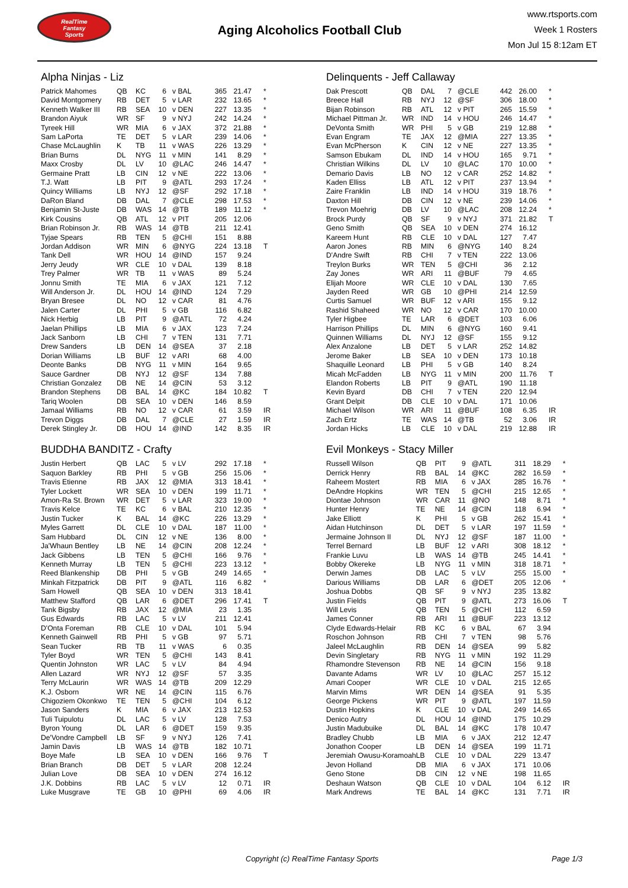RealTime
Fantasy
Sports
Aging Alcoholics Football Club
www.rtsports.com
Week 1 Rosters
Mon Jul 15 8:12am ET
Alpha Ninjas - Liz
| Patrick Mahomes | QB | KC | 6 | v BAL | 365 | 21.47 | * |
| David Montgomery | RB | DET | 5 | v LAR | 232 | 13.65 | * |
| Kenneth Walker III | RB | SEA | 10 | v DEN | 227 | 13.35 | * |
| Brandon Aiyuk | WR | SF | 9 | v NYJ | 242 | 14.24 | * |
| Tyreek Hill | WR | MIA | 6 | v JAX | 372 | 21.88 | * |
| Sam LaPorta | TE | DET | 5 | v LAR | 239 | 14.06 | * |
| Chase McLaughlin | K | TB | 11 | v WAS | 226 | 13.29 | * |
| Brian Burns | DL | NYG | 11 | v MIN | 141 | 8.29 | * |
| Maxx Crosby | DL | LV | 10 | @LAC | 246 | 14.47 | * |
| Germaine Pratt | LB | CIN | 12 | v NE | 222 | 13.06 | * |
| T.J. Watt | LB | PIT | 9 | @ATL | 293 | 17.24 | * |
| Quincy Williams | LB | NYJ | 12 | @SF | 292 | 17.18 | * |
| DaRon Bland | DB | DAL | 7 | @CLE | 298 | 17.53 | * |
| Benjamin St-Juste | DB | WAS | 14 | @TB | 189 | 11.12 | * |
| Kirk Cousins | QB | ATL | 12 | v PIT | 205 | 12.06 | |
| Brian Robinson Jr. | RB | WAS | 14 | @TB | 211 | 12.41 | |
| Tyjae Spears | RB | TEN | 5 | @CHI | 151 | 8.88 | |
| Jordan Addison | WR | MIN | 6 | @NYG | 224 | 13.18 | T |
| Tank Dell | WR | HOU | 14 | @IND | 157 | 9.24 | |
| Jerry Jeudy | WR | CLE | 10 | v DAL | 139 | 8.18 | |
| Trey Palmer | WR | TB | 11 | v WAS | 89 | 5.24 | |
| Jonnu Smith | TE | MIA | 6 | v JAX | 121 | 7.12 | |
| Will Anderson Jr. | DL | HOU | 14 | @IND | 124 | 7.29 | |
| Bryan Bresee | DL | NO | 12 | v CAR | 81 | 4.76 | |
| Jalen Carter | DL | PHI | 5 | v GB | 116 | 6.82 | |
| Nick Herbig | LB | PIT | 9 | @ATL | 72 | 4.24 | |
| Jaelan Phillips | LB | MIA | 6 | v JAX | 123 | 7.24 | |
| Jack Sanborn | LB | CHI | 7 | v TEN | 131 | 7.71 | |
| Drew Sanders | LB | DEN | 14 | @SEA | 37 | 2.18 | |
| Dorian Williams | LB | BUF | 12 | v ARI | 68 | 4.00 | |
| Deonte Banks | DB | NYG | 11 | v MIN | 164 | 9.65 | |
| Sauce Gardner | DB | NYJ | 12 | @SF | 134 | 7.88 | |
| Christian Gonzalez | DB | NE | 14 | @CIN | 53 | 3.12 | |
| Brandon Stephens | DB | BAL | 14 | @KC | 184 | 10.82 | T |
| Tariq Woolen | DB | SEA | 10 | v DEN | 146 | 8.59 | |
| Jamaal Williams | RB | NO | 12 | v CAR | 61 | 3.59 | IR |
| Trevon Diggs | DB | DAL | 7 | @CLE | 27 | 1.59 | IR |
| Derek Stingley Jr. | DB | HOU | 14 | @IND | 142 | 8.35 | IR |
BUDDHA BANDITZ - Crafty
| Justin Herbert | QB | LAC | 5 | v LV | 292 | 17.18 | * |
| Saquon Barkley | RB | PHI | 5 | v GB | 256 | 15.06 | * |
| Travis Etienne | RB | JAX | 12 | @MIA | 313 | 18.41 | * |
| Tyler Lockett | WR | SEA | 10 | v DEN | 199 | 11.71 | * |
| Amon-Ra St. Brown | WR | DET | 5 | v LAR | 323 | 19.00 | * |
| Travis Kelce | TE | KC | 6 | v BAL | 210 | 12.35 | * |
| Justin Tucker | K | BAL | 14 | @KC | 226 | 13.29 | * |
| Myles Garrett | DL | CLE | 10 | v DAL | 187 | 11.00 | * |
| Sam Hubbard | DL | CIN | 12 | v NE | 136 | 8.00 | * |
| Ja'Whaun Bentley | LB | NE | 14 | @CIN | 208 | 12.24 | * |
| Jack Gibbens | LB | TEN | 5 | @CHI | 166 | 9.76 | * |
| Kenneth Murray | LB | TEN | 5 | @CHI | 223 | 13.12 | * |
| Reed Blankenship | DB | PHI | 5 | v GB | 249 | 14.65 | * |
| Minkah Fitzpatrick | DB | PIT | 9 | @ATL | 116 | 6.82 | * |
| Sam Howell | QB | SEA | 10 | v DEN | 313 | 18.41 | |
| Matthew Stafford | QB | LAR | 6 | @DET | 296 | 17.41 | T |
| Tank Bigsby | RB | JAX | 12 | @MIA | 23 | 1.35 | |
| Gus Edwards | RB | LAC | 5 | v LV | 211 | 12.41 | |
| D'Onta Foreman | RB | CLE | 10 | v DAL | 101 | 5.94 | |
| Kenneth Gainwell | RB | PHI | 5 | v GB | 97 | 5.71 | |
| Sean Tucker | RB | TB | 11 | v WAS | 6 | 0.35 | |
| Tyler Boyd | WR | TEN | 5 | @CHI | 143 | 8.41 | |
| Quentin Johnston | WR | LAC | 5 | v LV | 84 | 4.94 | |
| Allen Lazard | WR | NYJ | 12 | @SF | 57 | 3.35 | |
| Terry McLaurin | WR | WAS | 14 | @TB | 209 | 12.29 | |
| K.J. Osborn | WR | NE | 14 | @CIN | 115 | 6.76 | |
| Chigoziem Okonkwo | TE | TEN | 5 | @CHI | 104 | 6.12 | |
| Jason Sanders | K | MIA | 6 | v JAX | 213 | 12.53 | |
| Tuli Tuipulotu | DL | LAC | 5 | v LV | 128 | 7.53 | |
| Byron Young | DL | LAR | 6 | @DET | 159 | 9.35 | |
| De'Vondre Campbell | LB | SF | 9 | v NYJ | 126 | 7.41 | |
| Jamin Davis | LB | WAS | 14 | @TB | 182 | 10.71 | |
| Boye Mafe | LB | SEA | 10 | v DEN | 166 | 9.76 | T |
| Brian Branch | DB | DET | 5 | v LAR | 208 | 12.24 | |
| Julian Love | DB | SEA | 10 | v DEN | 274 | 16.12 | |
| J.K. Dobbins | RB | LAC | 5 | v LV | 12 | 0.71 | IR |
| Luke Musgrave | TE | GB | 10 | @PHI | 69 | 4.06 | IR |
Delinquents - Jeff Callaway
| Dak Prescott | QB | DAL | 7 | @CLE | 442 | 26.00 | * |
| Breece Hall | RB | NYJ | 12 | @SF | 306 | 18.00 | * |
| Bijan Robinson | RB | ATL | 12 | v PIT | 265 | 15.59 | * |
| Michael Pittman Jr. | WR | IND | 14 | v HOU | 246 | 14.47 | * |
| DeVonta Smith | WR | PHI | 5 | v GB | 219 | 12.88 | * |
| Evan Engram | TE | JAX | 12 | @MIA | 227 | 13.35 | * |
| Evan McPherson | K | CIN | 12 | v NE | 227 | 13.35 | * |
| Samson Ebukam | DL | IND | 14 | v HOU | 165 | 9.71 | * |
| Christian Wilkins | DL | LV | 10 | @LAC | 170 | 10.00 | * |
| Demario Davis | LB | NO | 12 | v CAR | 252 | 14.82 | * |
| Kaden Elliss | LB | ATL | 12 | v PIT | 237 | 13.94 | * |
| Zaire Franklin | LB | IND | 14 | v HOU | 319 | 18.76 | * |
| Daxton Hill | DB | CIN | 12 | v NE | 239 | 14.06 | * |
| Trevon Moehrig | DB | LV | 10 | @LAC | 208 | 12.24 | * |
| Brock Purdy | QB | SF | 9 | v NYJ | 371 | 21.82 | T |
| Geno Smith | QB | SEA | 10 | v DEN | 274 | 16.12 | |
| Kareem Hunt | RB | CLE | 10 | v DAL | 127 | 7.47 | |
| Aaron Jones | RB | MIN | 6 | @NYG | 140 | 8.24 | |
| D'Andre Swift | RB | CHI | 7 | v TEN | 222 | 13.06 | |
| Treylon Burks | WR | TEN | 5 | @CHI | 36 | 2.12 | |
| Zay Jones | WR | ARI | 11 | @BUF | 79 | 4.65 | |
| Elijah Moore | WR | CLE | 10 | v DAL | 130 | 7.65 | |
| Jayden Reed | WR | GB | 10 | @PHI | 214 | 12.59 | |
| Curtis Samuel | WR | BUF | 12 | v ARI | 155 | 9.12 | |
| Rashid Shaheed | WR | NO | 12 | v CAR | 170 | 10.00 | |
| Tyler Higbee | TE | LAR | 6 | @DET | 103 | 6.06 | |
| Harrison Phillips | DL | MIN | 6 | @NYG | 160 | 9.41 | |
| Quinnen Williams | DL | NYJ | 12 | @SF | 155 | 9.12 | |
| Alex Anzalone | LB | DET | 5 | v LAR | 252 | 14.82 | |
| Jerome Baker | LB | SEA | 10 | v DEN | 173 | 10.18 | |
| Shaquille Leonard | LB | PHI | 5 | v GB | 140 | 8.24 | |
| Micah McFadden | LB | NYG | 11 | v MIN | 200 | 11.76 | T |
| Elandon Roberts | LB | PIT | 9 | @ATL | 190 | 11.18 | |
| Kevin Byard | DB | CHI | 7 | v TEN | 220 | 12.94 | |
| Grant Delpit | DB | CLE | 10 | v DAL | 171 | 10.06 | |
| Michael Wilson | WR | ARI | 11 | @BUF | 108 | 6.35 | IR |
| Zach Ertz | TE | WAS | 14 | @TB | 52 | 3.06 | IR |
| Jordan Hicks | LB | CLE | 10 | v DAL | 219 | 12.88 | IR |
Evil Monkeys - Stacy Miller
| Russell Wilson | QB | PIT | 9 | @ATL | 311 | 18.29 | * |
| Derrick Henry | RB | BAL | 14 | @KC | 282 | 16.59 | * |
| Raheem Mostert | RB | MIA | 6 | v JAX | 285 | 16.76 | * |
| DeAndre Hopkins | WR | TEN | 5 | @CHI | 215 | 12.65 | * |
| Diontae Johnson | WR | CAR | 11 | @NO | 148 | 8.71 | * |
| Hunter Henry | TE | NE | 14 | @CIN | 118 | 6.94 | * |
| Jake Elliott | K | PHI | 5 | v GB | 262 | 15.41 | * |
| Aidan Hutchinson | DL | DET | 5 | v LAR | 197 | 11.59 | * |
| Jermaine Johnson II | DL | NYJ | 12 | @SF | 187 | 11.00 | * |
| Terrel Bernard | LB | BUF | 12 | v ARI | 308 | 18.12 | * |
| Frankie Luvu | LB | WAS | 14 | @TB | 245 | 14.41 | * |
| Bobby Okereke | LB | NYG | 11 | v MIN | 318 | 18.71 | * |
| Derwin James | DB | LAC | 5 | v LV | 255 | 15.00 | * |
| Darious Williams | DB | LAR | 6 | @DET | 205 | 12.06 | * |
| Joshua Dobbs | QB | SF | 9 | v NYJ | 235 | 13.82 | |
| Justin Fields | QB | PIT | 9 | @ATL | 273 | 16.06 | T |
| Will Levis | QB | TEN | 5 | @CHI | 112 | 6.59 | |
| James Conner | RB | ARI | 11 | @BUF | 223 | 13.12 | |
| Clyde Edwards-Helair | RB | KC | 6 | v BAL | 67 | 3.94 | |
| Roschon Johnson | RB | CHI | 7 | v TEN | 98 | 5.76 | |
| Jaleel McLaughlin | RB | DEN | 14 | @SEA | 99 | 5.82 | |
| Devin Singletary | RB | NYG | 11 | v MIN | 192 | 11.29 | |
| Rhamondre Stevenson | RB | NE | 14 | @CIN | 156 | 9.18 | |
| Davante Adams | WR | LV | 10 | @LAC | 257 | 15.12 | |
| Amari Cooper | WR | CLE | 10 | v DAL | 215 | 12.65 | |
| Marvin Mims | WR | DEN | 14 | @SEA | 91 | 5.35 | |
| George Pickens | WR | PIT | 9 | @ATL | 197 | 11.59 | |
| Dustin Hopkins | K | CLE | 10 | v DAL | 249 | 14.65 | |
| Denico Autry | DL | HOU | 14 | @IND | 175 | 10.29 | |
| Justin Madubuike | DL | BAL | 14 | @KC | 178 | 10.47 | |
| Bradley Chubb | LB | MIA | 6 | v JAX | 212 | 12.47 | |
| Jonathon Cooper | LB | DEN | 14 | @SEA | 199 | 11.71 | |
| Jeremiah Owusu-Koramoah | LB | CLE | 10 | v DAL | 229 | 13.47 | |
| Jevon Holland | DB | MIA | 6 | v JAX | 171 | 10.06 | |
| Geno Stone | DB | CIN | 12 | v NE | 198 | 11.65 | |
| Deshaun Watson | QB | CLE | 10 | v DAL | 104 | 6.12 | IR |
| Mark Andrews | TE | BAL | 14 | @KC | 131 | 7.71 | IR |
Copyright (c) RealTime Fantasy Sports Page 1/3